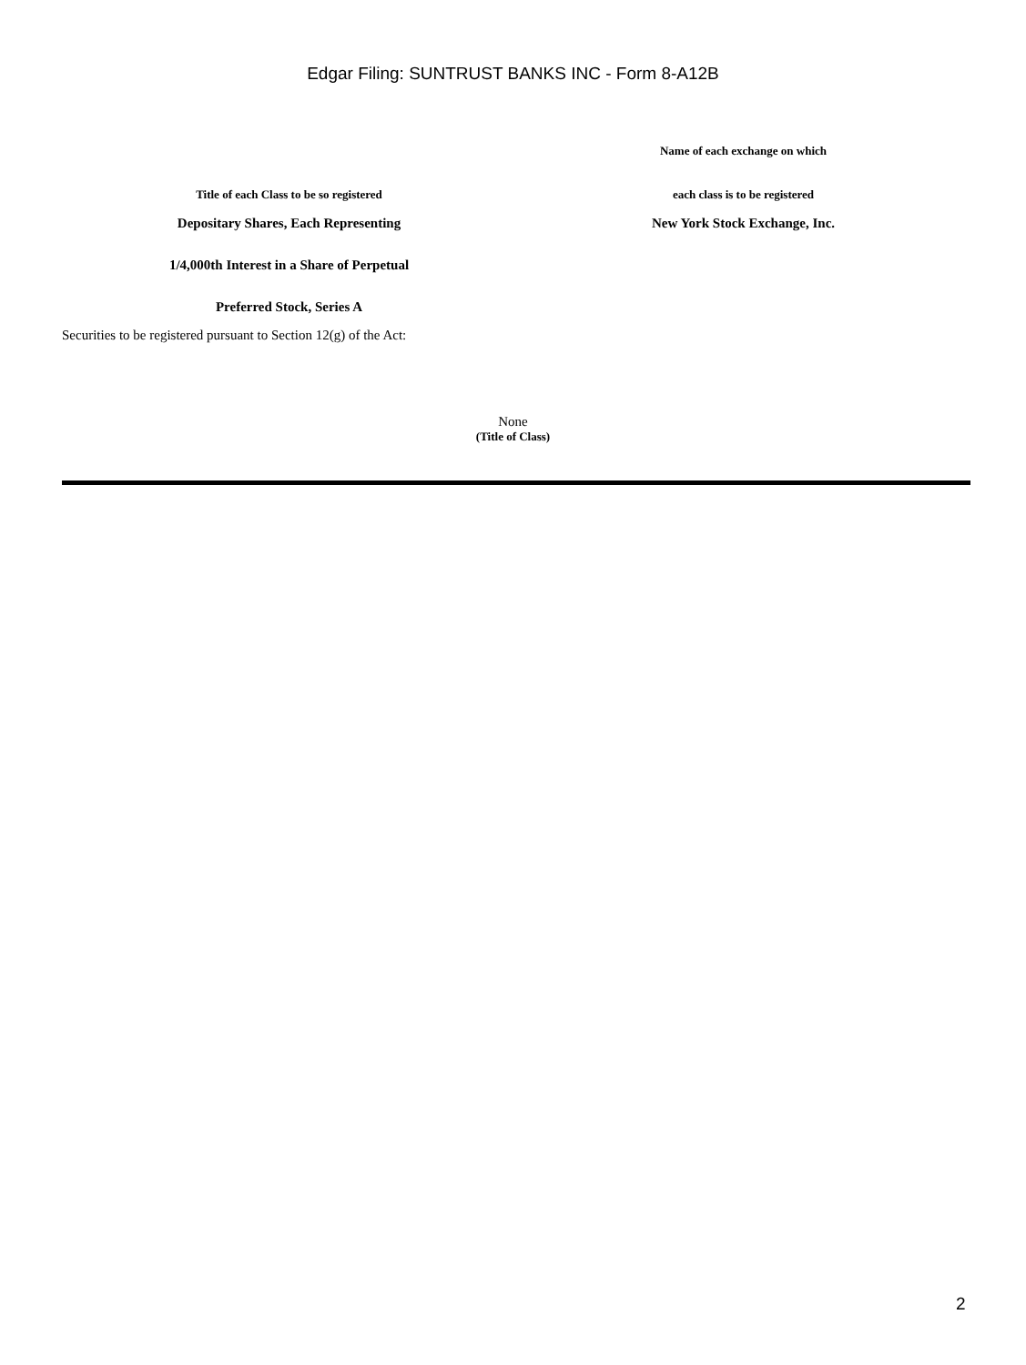Edgar Filing: SUNTRUST BANKS INC - Form 8-A12B
| Title of each Class to be so registered | Name of each exchange on which each class is to be registered |
| --- | --- |
| Depositary Shares, Each Representing 1/4,000th Interest in a Share of Perpetual Preferred Stock, Series A | New York Stock Exchange, Inc. |
Securities to be registered pursuant to Section 12(g) of the Act:
None
(Title of Class)
2